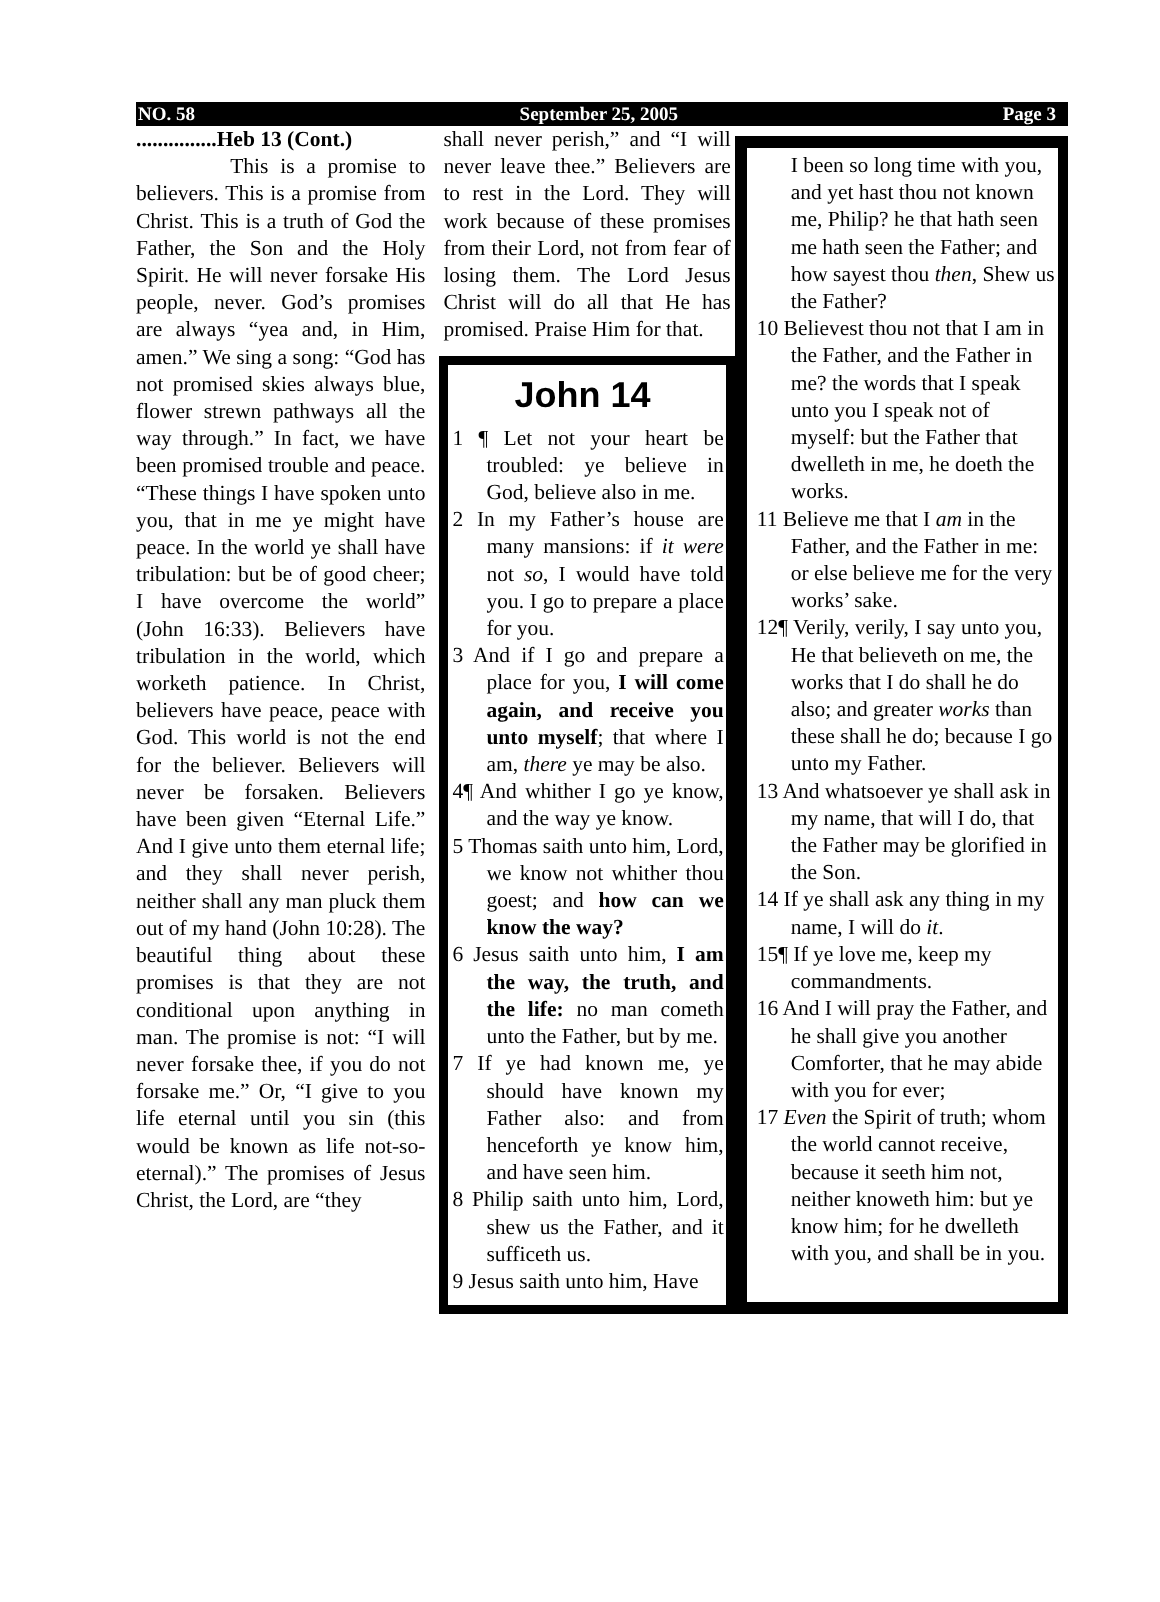NO. 58 September 25, 2005 Page 3
...............Heb 13 (Cont.)
This is a promise to believers. This is a promise from Christ. This is a truth of God the Father, the Son and the Holy Spirit. He will never forsake His people, never. God’s promises are always “yea and, in Him, amen.” We sing a song: “God has not promised skies always blue, flower strewn pathways all the way through.” In fact, we have been promised trouble and peace. “These things I have spoken unto you, that in me ye might have peace. In the world ye shall have tribulation: but be of good cheer; I have overcome the world” (John 16:33). Believers have tribulation in the world, which worketh patience. In Christ, believers have peace, peace with God. This world is not the end for the believer. Believers will never be forsaken. Believers have been given “Eternal Life.” And I give unto them eternal life; and they shall never perish, neither shall any man pluck them out of my hand (John 10:28). The beautiful thing about these promises is that they are not conditional upon anything in man. The promise is not: “I will never forsake thee, if you do not forsake me.” Or, “I give to you life eternal until you sin (this would be known as life not-so-eternal).” The promises of Jesus Christ, the Lord, are “they
shall never perish,” and “I will never leave thee.” Believers are to rest in the Lord. They will work because of these promises from their Lord, not from fear of losing them. The Lord Jesus Christ will do all that He has promised. Praise Him for that.
John 14
1 ¶ Let not your heart be troubled: ye believe in God, believe also in me.
2 In my Father’s house are many mansions: if it were not so, I would have told you. I go to prepare a place for you.
3 And if I go and prepare a place for you, I will come again, and receive you unto myself; that where I am, there ye may be also.
4¶ And whither I go ye know, and the way ye know.
5 Thomas saith unto him, Lord, we know not whither thou goest; and how can we know the way?
6 Jesus saith unto him, I am the way, the truth, and the life: no man cometh unto the Father, but by me.
7 If ye had known me, ye should have known my Father also: and from henceforth ye know him, and have seen him.
8 Philip saith unto him, Lord, shew us the Father, and it sufficeth us.
9 Jesus saith unto him, Have
I been so long time with you, and yet hast thou not known me, Philip? he that hath seen me hath seen the Father; and how sayest thou then, Shew us the Father?
10 Believest thou not that I am in the Father, and the Father in me? the words that I speak unto you I speak not of myself: but the Father that dwelleth in me, he doeth the works.
11 Believe me that I am in the Father, and the Father in me: or else believe me for the very works’ sake.
12¶ Verily, verily, I say unto you, He that believeth on me, the works that I do shall he do also; and greater works than these shall he do; because I go unto my Father.
13 And whatsoever ye shall ask in my name, that will I do, that the Father may be glorified in the Son.
14 If ye shall ask any thing in my name, I will do it.
15¶ If ye love me, keep my commandments.
16 And I will pray the Father, and he shall give you another Comforter, that he may abide with you for ever;
17 Even the Spirit of truth; whom the world cannot receive, because it seeth him not, neither knoweth him: but ye know him; for he dwelleth with you, and shall be in you.